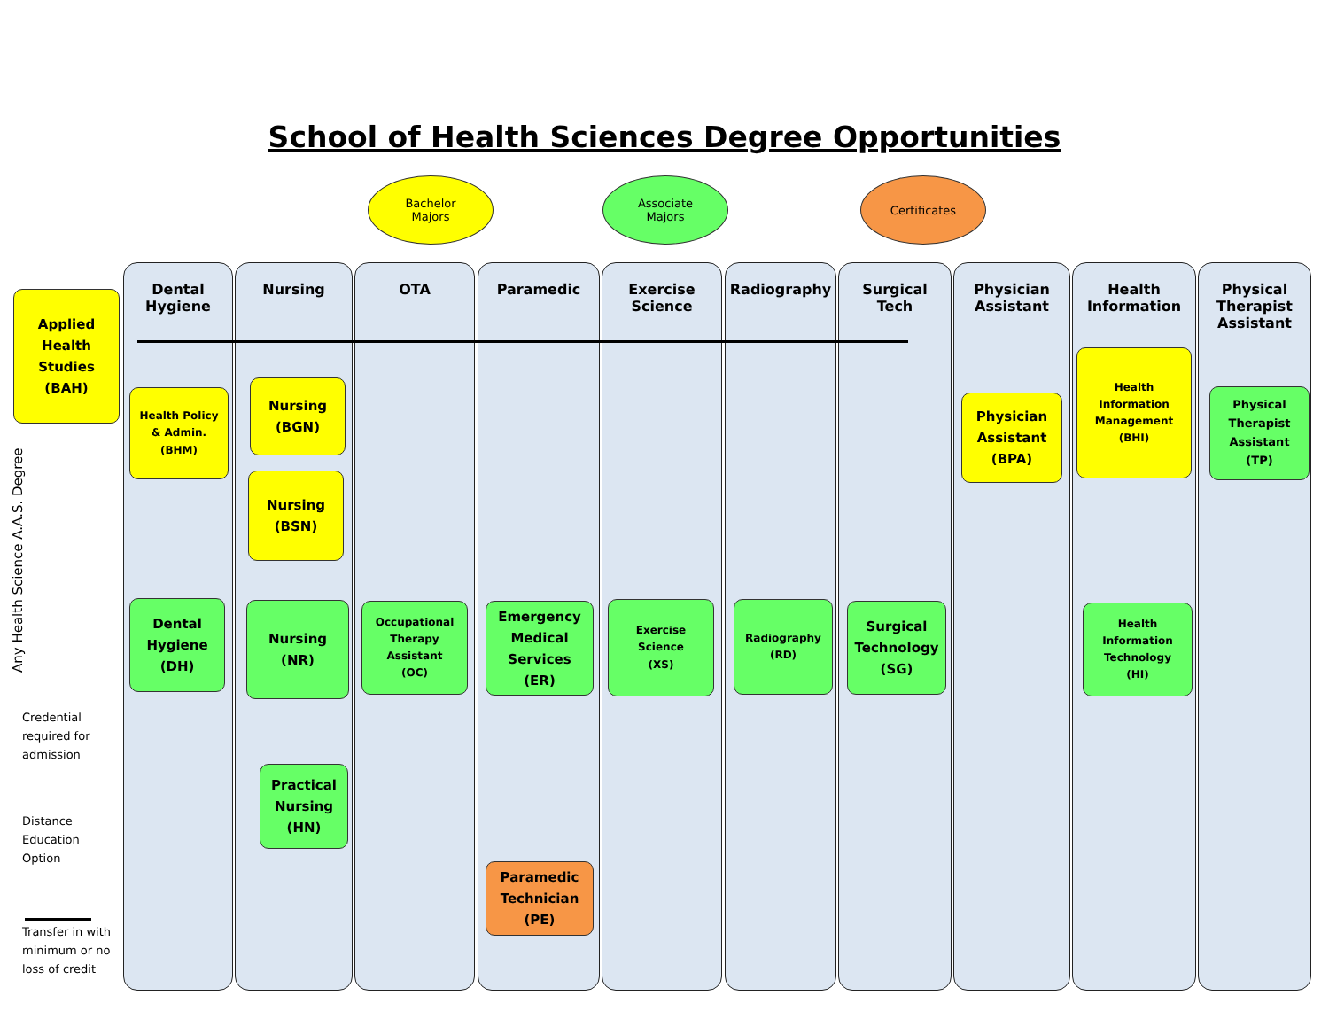School of Health Sciences Degree Opportunities
Bachelor
Majors
Associate
Majors
Certificates
Dental
Hygiene
Nursing OTA Paramedic
Exercise Science
Radiography
Surgical
Tech
Physician
Assistant
Health
Information
Physical
Therapist
Assistant
Applied
Health
Studies
(BAH)
Health Policy
& Admin.
(BHM)
Nursing
(BGN)
Nursing
(BSN)
Physician
Assistant
(BPA)
Health
Information
Management
(BHI)
Physical
Therapist
Assistant
(TP)
Dental
Hygiene
(DH)
Nursing
(NR)
Occupational
Therapy
Assistant
(OC)
Emergency
Medical
Services
(ER)
Exercise
Science
(XS)
Radiography
(RD)
Surgical
Technology
(SG)
Health
Information
Technology
(HI)
Practical
Nursing
(HN)
Paramedic
Technician
(PE)
Any Health Science A.A.S. Degree
Credential
required for
admission
Distance
Education
Option
Transfer in with
minimum or no
loss of credit